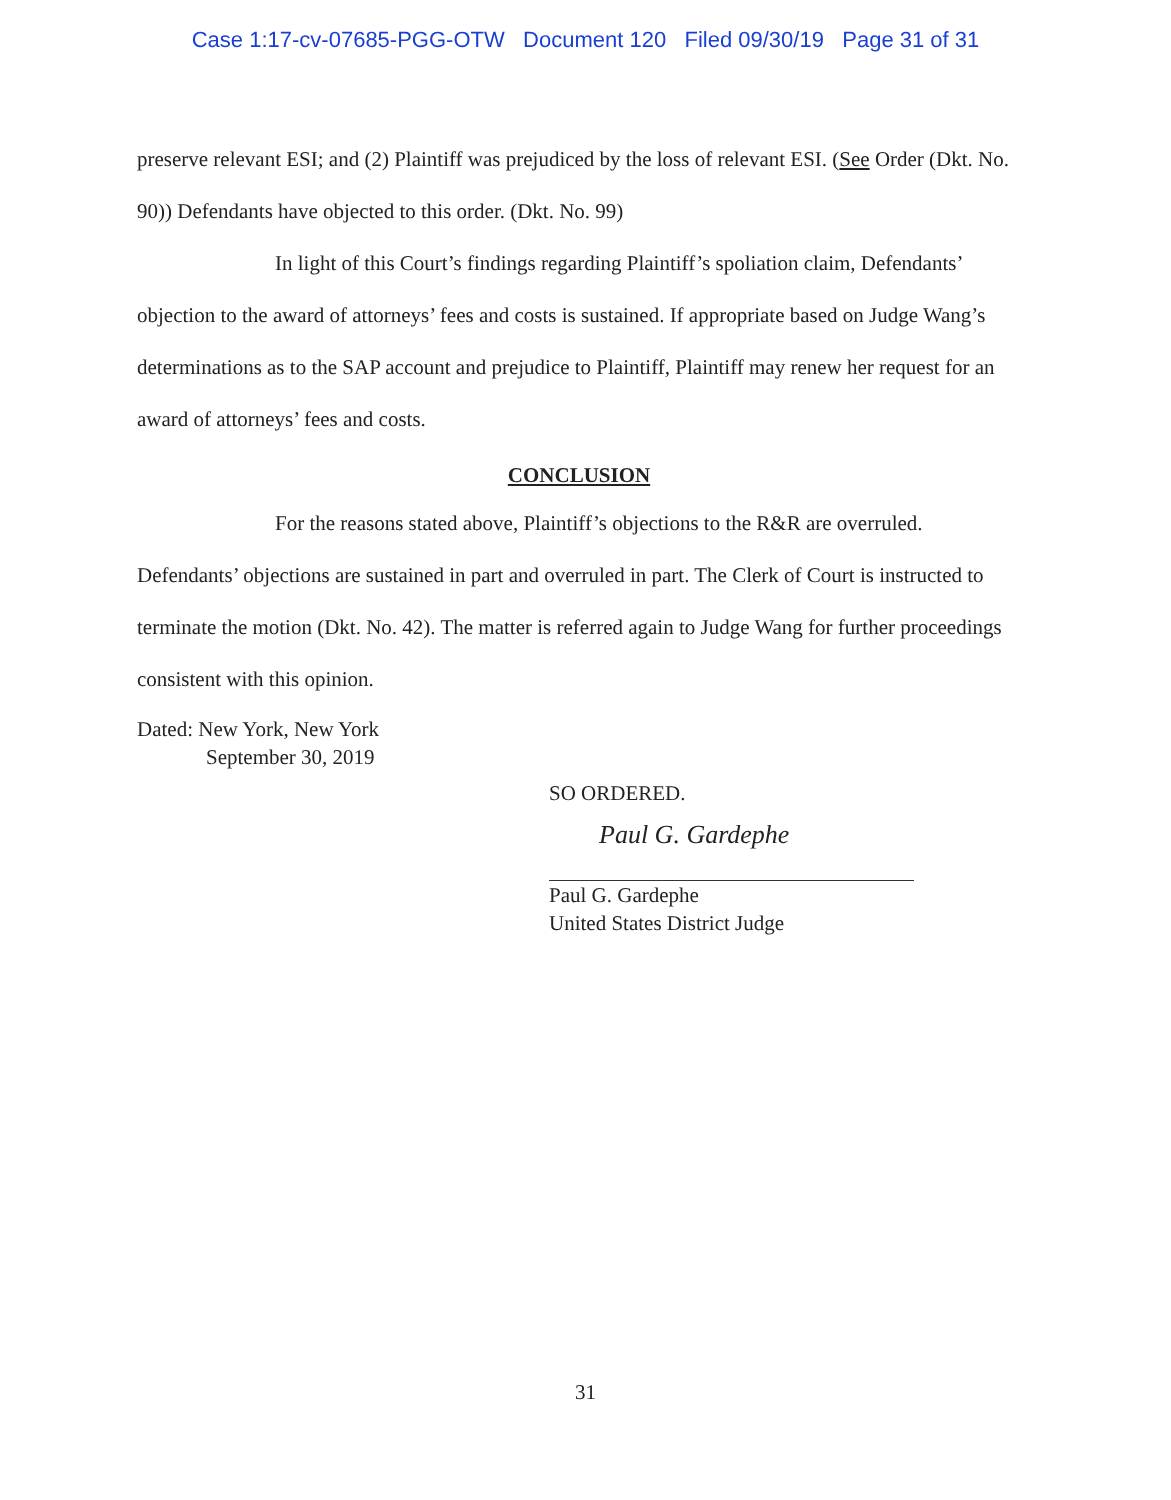Case 1:17-cv-07685-PGG-OTW Document 120 Filed 09/30/19 Page 31 of 31
preserve relevant ESI; and (2) Plaintiff was prejudiced by the loss of relevant ESI. (See Order (Dkt. No. 90)) Defendants have objected to this order. (Dkt. No. 99)
In light of this Court’s findings regarding Plaintiff’s spoliation claim, Defendants’ objection to the award of attorneys’ fees and costs is sustained. If appropriate based on Judge Wang’s determinations as to the SAP account and prejudice to Plaintiff, Plaintiff may renew her request for an award of attorneys’ fees and costs.
CONCLUSION
For the reasons stated above, Plaintiff’s objections to the R&R are overruled. Defendants’ objections are sustained in part and overruled in part. The Clerk of Court is instructed to terminate the motion (Dkt. No. 42). The matter is referred again to Judge Wang for further proceedings consistent with this opinion.
Dated: New York, New York
September 30, 2019
SO ORDERED.
Paul G. Gardephe
Paul G. Gardephe
United States District Judge
31